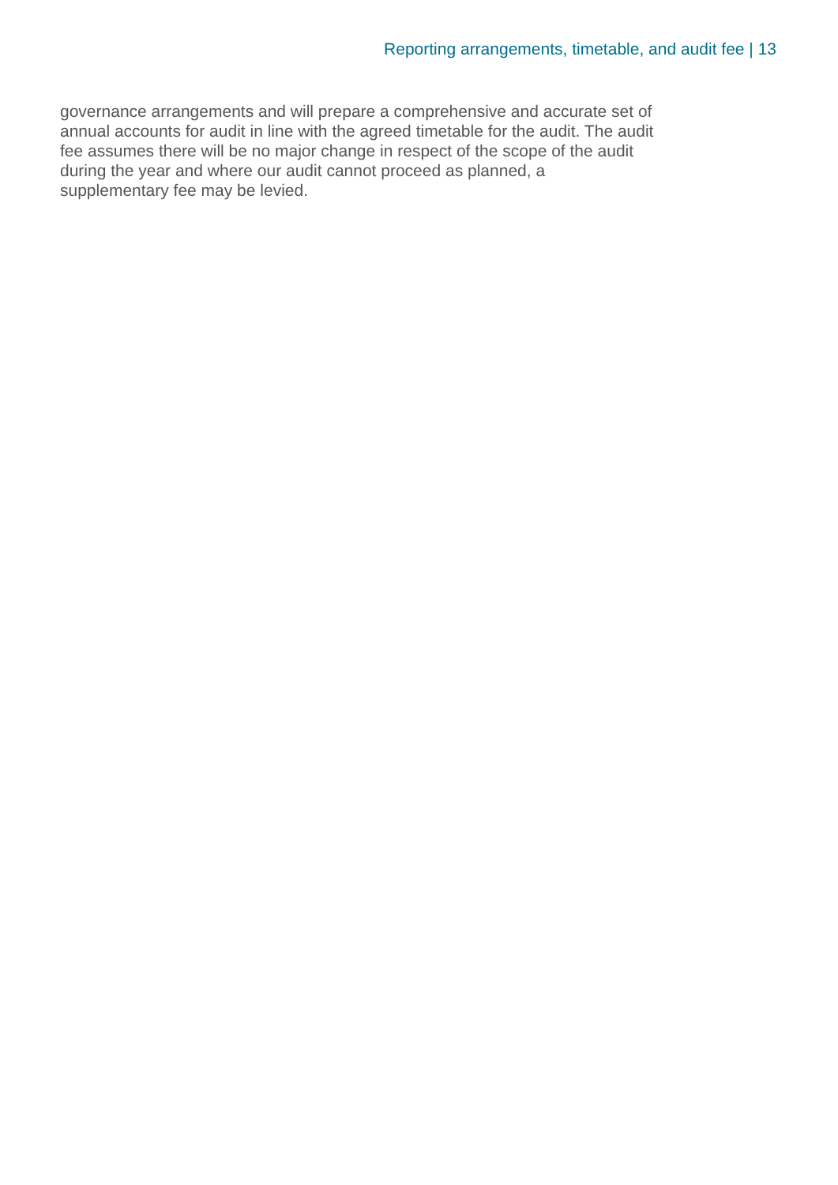Reporting arrangements, timetable, and audit fee | 13
governance arrangements and will prepare a comprehensive and accurate set of
annual accounts for audit in line with the agreed timetable for the audit. The audit
fee assumes there will be no major change in respect of the scope of the audit
during the year and where our audit cannot proceed as planned, a
supplementary fee may be levied.